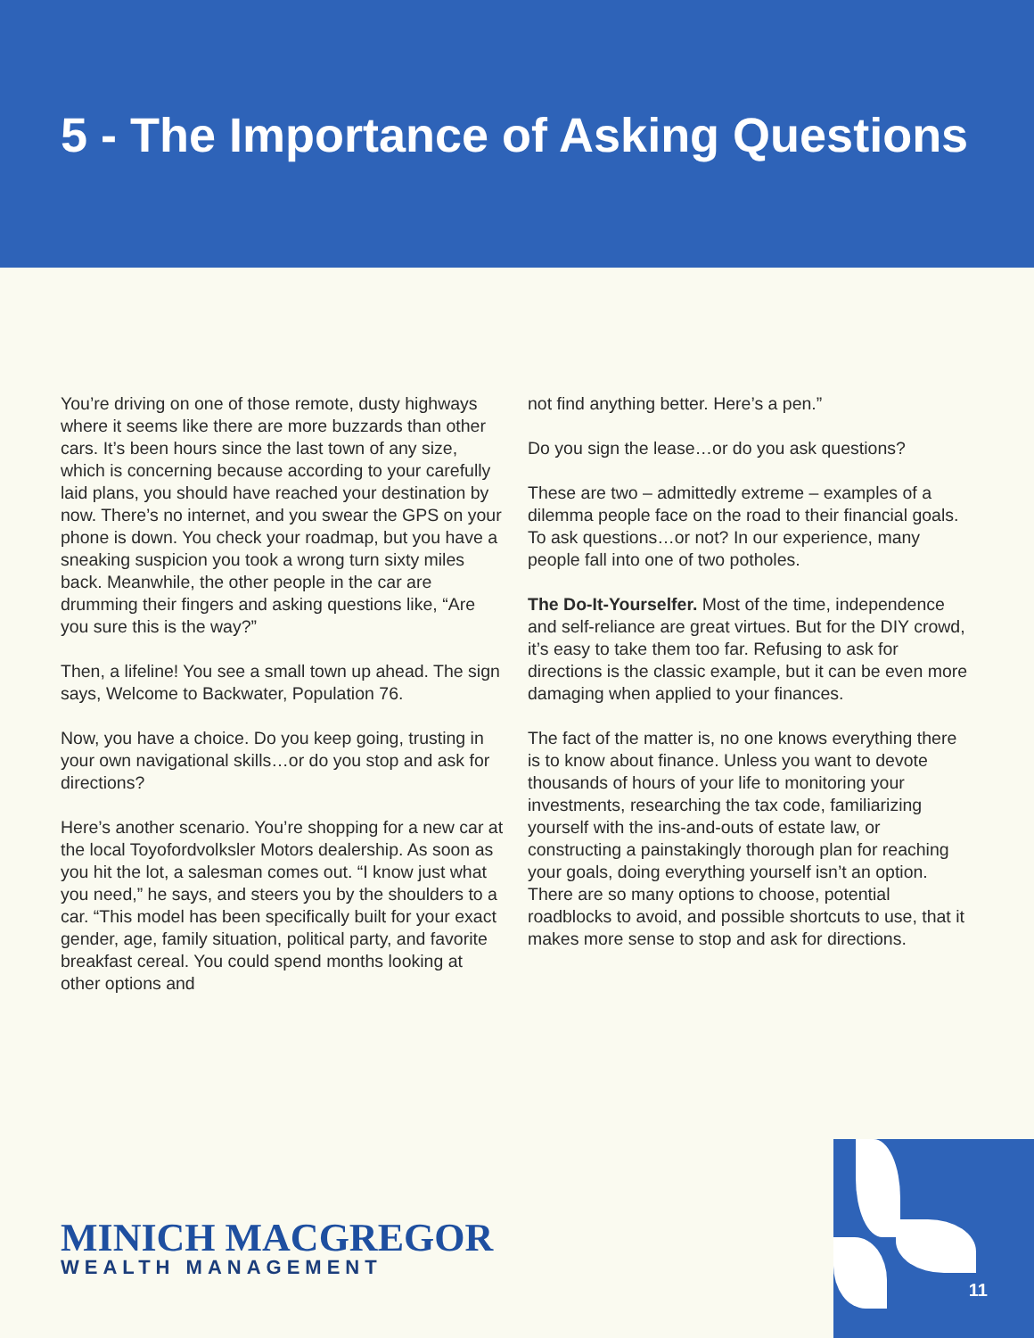5 - The Importance of Asking Questions
You’re driving on one of those remote, dusty highways where it seems like there are more buzzards than other cars. It’s been hours since the last town of any size, which is concerning because according to your carefully laid plans, you should have reached your destination by now. There’s no internet, and you swear the GPS on your phone is down. You check your roadmap, but you have a sneaking suspicion you took a wrong turn sixty miles back. Meanwhile, the other people in the car are drumming their fingers and asking questions like, “Are you sure this is the way?”
Then, a lifeline! You see a small town up ahead. The sign says, Welcome to Backwater, Population 76.
Now, you have a choice. Do you keep going, trusting in your own navigational skills…or do you stop and ask for directions?
Here’s another scenario. You’re shopping for a new car at the local Toyofordvolksler Motors dealership. As soon as you hit the lot, a salesman comes out. “I know just what you need,” he says, and steers you by the shoulders to a car. “This model has been specifically built for your exact gender, age, family situation, political party, and favorite breakfast cereal. You could spend months looking at other options and
not find anything better. Here’s a pen.”
Do you sign the lease…or do you ask questions?
These are two – admittedly extreme – examples of a dilemma people face on the road to their financial goals. To ask questions…or not? In our experience, many people fall into one of two potholes.
The Do-It-Yourselfer. Most of the time, independence and self-reliance are great virtues. But for the DIY crowd, it’s easy to take them too far. Refusing to ask for directions is the classic example, but it can be even more damaging when applied to your finances.
The fact of the matter is, no one knows everything there is to know about finance. Unless you want to devote thousands of hours of your life to monitoring your investments, researching the tax code, familiarizing yourself with the ins-and-outs of estate law, or constructing a painstakingly thorough plan for reaching your goals, doing everything yourself isn’t an option. There are so many options to choose, potential roadblocks to avoid, and possible shortcuts to use, that it makes more sense to stop and ask for directions.
MINICH MACGREGOR
WEALTH MANAGEMENT
11